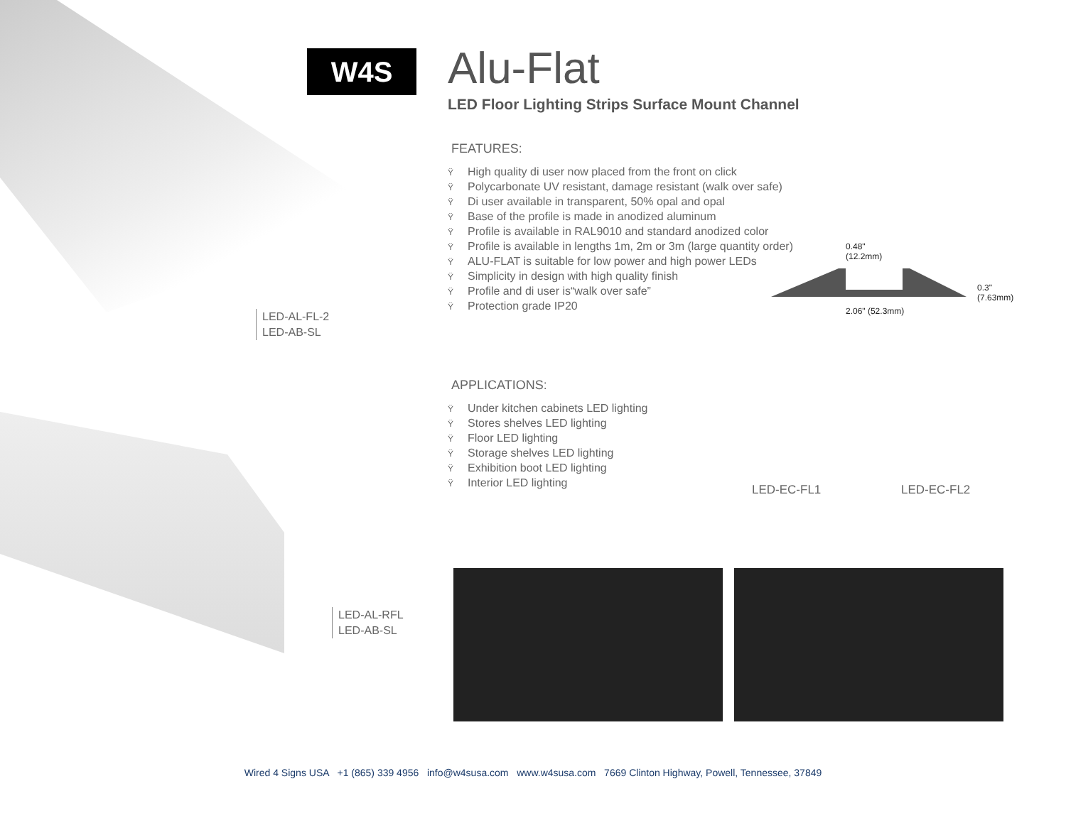W4S
Alu-Flat
LED Floor Lighting Strips Surface Mount Channel
FEATURES:
Ÿ High quality di user now placed from the front on click
Ÿ Polycarbonate UV resistant, damage resistant (walk over safe)
Ÿ Di user available in transparent, 50% opal and opal
Ÿ Base of the profile is made in anodized aluminum
Ÿ Profile is available in RAL9010 and standard anodized color
Ÿ Profile is available in lengths 1m, 2m or 3m (large quantity order)
Ÿ ALU-FLAT is suitable for low power and high power LEDs
Ÿ Simplicity in design with high quality finish
Ÿ Profile and di user is“walk over safe”
Ÿ Protection grade IP20
APPLICATIONS:
Ÿ Under kitchen cabinets LED lighting
Ÿ Stores shelves LED lighting
Ÿ Floor LED lighting
Ÿ Storage shelves LED lighting
Ÿ Exhibition boot LED lighting
Ÿ Interior LED lighting
LED-AL-FL-2
LED-AB-SL
LED-AL-RFL
LED-AB-SL
0.48"
(12.2mm)
0.3" (7.63mm)
2.06" (52.3mm)
LED-EC-FL1 LED-EC-FL2
Wired 4 Signs USA +1 (865) 339 4956 info@w4susa.com www.w4susa.com 7669 Clinton Highway, Powell, Tennessee, 37849